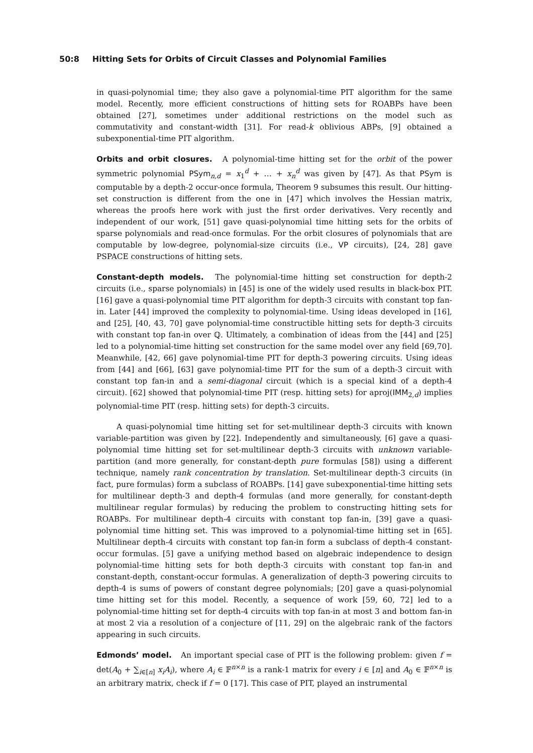50:8 Hitting Sets for Orbits of Circuit Classes and Polynomial Families
in quasi-polynomial time; they also gave a polynomial-time PIT algorithm for the same model. Recently, more efficient constructions of hitting sets for ROABPs have been obtained [27], sometimes under additional restrictions on the model such as commutativity and constant-width [31]. For read-k oblivious ABPs, [9] obtained a subexponential-time PIT algorithm.
Orbits and orbit closures. A polynomial-time hitting set for the orbit of the power symmetric polynomial PSym<sub>n,d</sub> = x<sub>1</sub><sup>d</sup> + … + x<sub>n</sub><sup>d</sup> was given by [47]. As that PSym is computable by a depth-2 occur-once formula, Theorem 9 subsumes this result. Our hitting-set construction is different from the one in [47] which involves the Hessian matrix, whereas the proofs here work with just the first order derivatives. Very recently and independent of our work, [51] gave quasi-polynomial time hitting sets for the orbits of sparse polynomials and read-once formulas. For the orbit closures of polynomials that are computable by low-degree, polynomial-size circuits (i.e., VP circuits), [24, 28] gave PSPACE constructions of hitting sets.
Constant-depth models. The polynomial-time hitting set construction for depth-2 circuits (i.e., sparse polynomials) in [45] is one of the widely used results in black-box PIT. [16] gave a quasi-polynomial time PIT algorithm for depth-3 circuits with constant top fan-in. Later [44] improved the complexity to polynomial-time. Using ideas developed in [16], and [25], [40, 43, 70] gave polynomial-time constructible hitting sets for depth-3 circuits with constant top fan-in over ℚ. Ultimately, a combination of ideas from the [44] and [25] led to a polynomial-time hitting set construction for the same model over any field [69,70]. Meanwhile, [42, 66] gave polynomial-time PIT for depth-3 powering circuits. Using ideas from [44] and [66], [63] gave polynomial-time PIT for the sum of a depth-3 circuit with constant top fan-in and a semi-diagonal circuit (which is a special kind of a depth-4 circuit). [62] showed that polynomial-time PIT (resp. hitting sets) for aproj(IMM<sub>2,d</sub>) implies polynomial-time PIT (resp. hitting sets) for depth-3 circuits.
A quasi-polynomial time hitting set for set-multilinear depth-3 circuits with known variable-partition was given by [22]. Independently and simultaneously, [6] gave a quasi-polynomial time hitting set for set-multilinear depth-3 circuits with unknown variable-partition (and more generally, for constant-depth pure formulas [58]) using a different technique, namely rank concentration by translation. Set-multilinear depth-3 circuits (in fact, pure formulas) form a subclass of ROABPs. [14] gave subexponential-time hitting sets for multilinear depth-3 and depth-4 formulas (and more generally, for constant-depth multilinear regular formulas) by reducing the problem to constructing hitting sets for ROABPs. For multilinear depth-4 circuits with constant top fan-in, [39] gave a quasi-polynomial time hitting set. This was improved to a polynomial-time hitting set in [65]. Multilinear depth-4 circuits with constant top fan-in form a subclass of depth-4 constant-occur formulas. [5] gave a unifying method based on algebraic independence to design polynomial-time hitting sets for both depth-3 circuits with constant top fan-in and constant-depth, constant-occur formulas. A generalization of depth-3 powering circuits to depth-4 is sums of powers of constant degree polynomials; [20] gave a quasi-polynomial time hitting set for this model. Recently, a sequence of work [59, 60, 72] led to a polynomial-time hitting set for depth-4 circuits with top fan-in at most 3 and bottom fan-in at most 2 via a resolution of a conjecture of [11, 29] on the algebraic rank of the factors appearing in such circuits.
Edmonds’ model. An important special case of PIT is the following problem: given f = det(A<sub>0</sub> + ∑<sub>i∈[n]</sub> x<sub>i</sub>A<sub>i</sub>), where A<sub>i</sub> ∈ 𝔽<sup>n×n</sup> is a rank-1 matrix for every i ∈ [n] and A<sub>0</sub> ∈ 𝔽<sup>n×n</sup> is an arbitrary matrix, check if f = 0 [17]. This case of PIT, played an instrumental